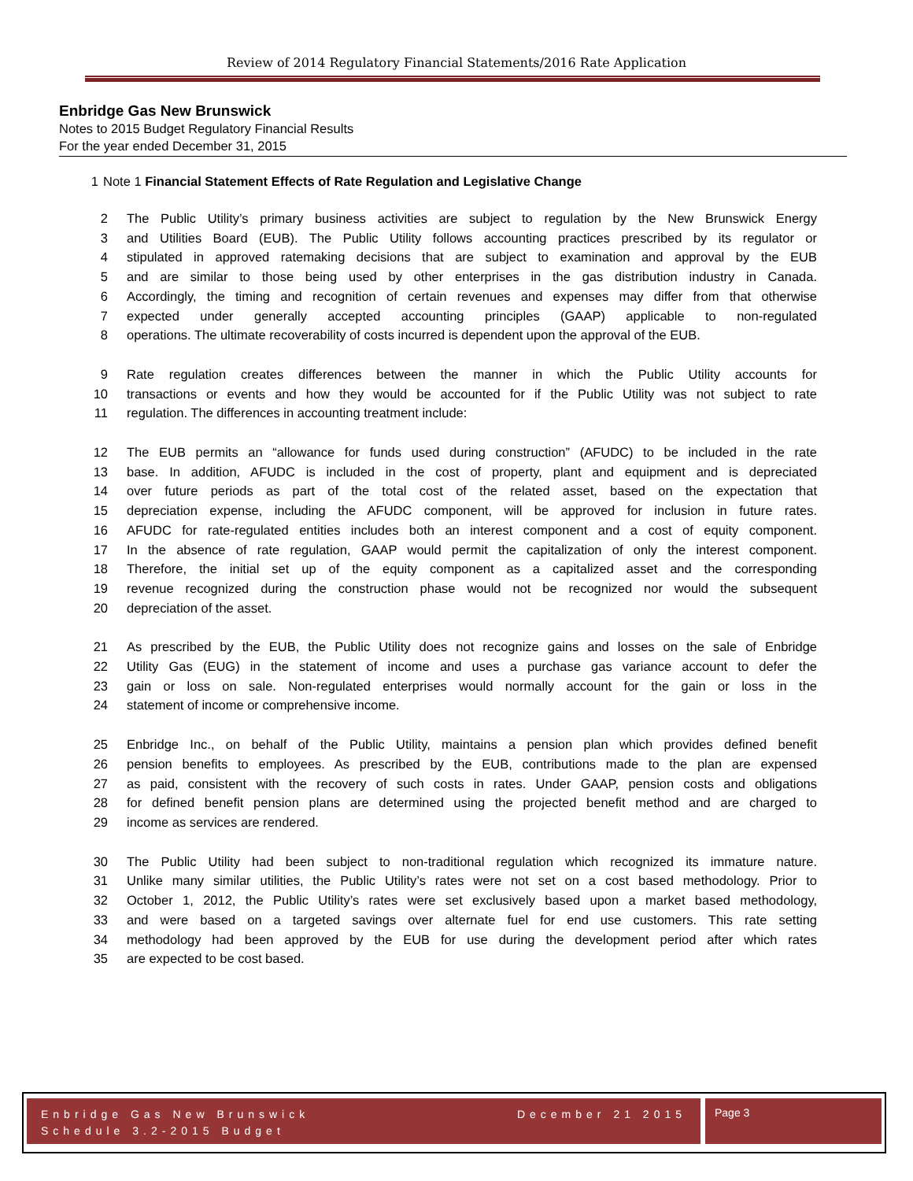Review of 2014 Regulatory Financial Statements/2016 Rate Application
Enbridge Gas New Brunswick
Notes to 2015 Budget Regulatory Financial Results
For the year ended December 31, 2015
1 Note 1 Financial Statement Effects of Rate Regulation and Legislative Change
2 The Public Utility’s primary business activities are subject to regulation by the New Brunswick Energy
3 and Utilities Board (EUB). The Public Utility follows accounting practices prescribed by its regulator or
4 stipulated in approved ratemaking decisions that are subject to examination and approval by the EUB
5 and are similar to those being used by other enterprises in the gas distribution industry in Canada.
6 Accordingly, the timing and recognition of certain revenues and expenses may differ from that otherwise
7 expected under generally accepted accounting principles (GAAP) applicable to non-regulated
8 operations. The ultimate recoverability of costs incurred is dependent upon the approval of the EUB.
9 Rate regulation creates differences between the manner in which the Public Utility accounts for
10 transactions or events and how they would be accounted for if the Public Utility was not subject to rate
11 regulation. The differences in accounting treatment include:
12 The EUB permits an “allowance for funds used during construction” (AFUDC) to be included in the rate
13 base. In addition, AFUDC is included in the cost of property, plant and equipment and is depreciated
14 over future periods as part of the total cost of the related asset, based on the expectation that
15 depreciation expense, including the AFUDC component, will be approved for inclusion in future rates.
16 AFUDC for rate-regulated entities includes both an interest component and a cost of equity component.
17 In the absence of rate regulation, GAAP would permit the capitalization of only the interest component.
18 Therefore, the initial set up of the equity component as a capitalized asset and the corresponding
19 revenue recognized during the construction phase would not be recognized nor would the subsequent
20 depreciation of the asset.
21 As prescribed by the EUB, the Public Utility does not recognize gains and losses on the sale of Enbridge
22 Utility Gas (EUG) in the statement of income and uses a purchase gas variance account to defer the
23 gain or loss on sale. Non-regulated enterprises would normally account for the gain or loss in the
24 statement of income or comprehensive income.
25 Enbridge Inc., on behalf of the Public Utility, maintains a pension plan which provides defined benefit
26 pension benefits to employees. As prescribed by the EUB, contributions made to the plan are expensed
27 as paid, consistent with the recovery of such costs in rates. Under GAAP, pension costs and obligations
28 for defined benefit pension plans are determined using the projected benefit method and are charged to
29 income as services are rendered.
30 The Public Utility had been subject to non-traditional regulation which recognized its immature nature.
31 Unlike many similar utilities, the Public Utility’s rates were not set on a cost based methodology. Prior to
32 October 1, 2012, the Public Utility’s rates were set exclusively based upon a market based methodology,
33 and were based on a targeted savings over alternate fuel for end use customers. This rate setting
34 methodology had been approved by the EUB for use during the development period after which rates
35 are expected to be cost based.
Enbridge Gas New Brunswick
Schedule 3.2-2015 Budget December 21 2015
Page 3